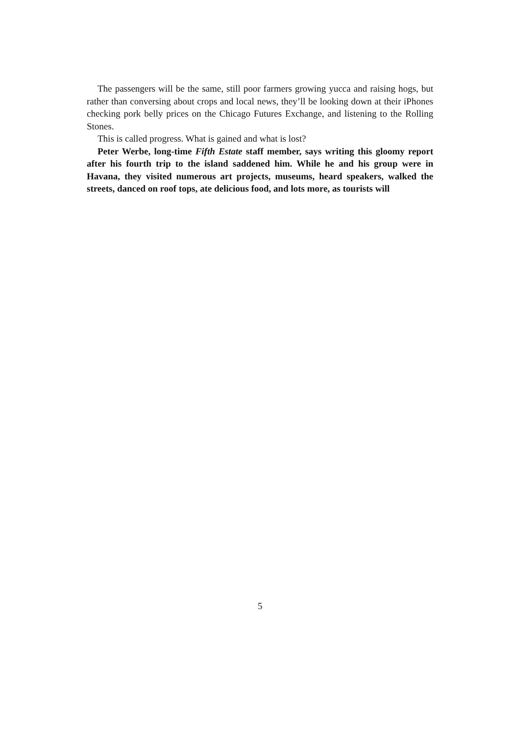The passengers will be the same, still poor farmers growing yucca and raising hogs, but rather than conversing about crops and local news, they’ll be looking down at their iPhones checking pork belly prices on the Chicago Futures Exchange, and listening to the Rolling Stones.
This is called progress. What is gained and what is lost?
Peter Werbe, long-time Fifth Estate staff member, says writing this gloomy report after his fourth trip to the island saddened him. While he and his group were in Havana, they visited numerous art projects, museums, heard speakers, walked the streets, danced on roof tops, ate delicious food, and lots more, as tourists will
5